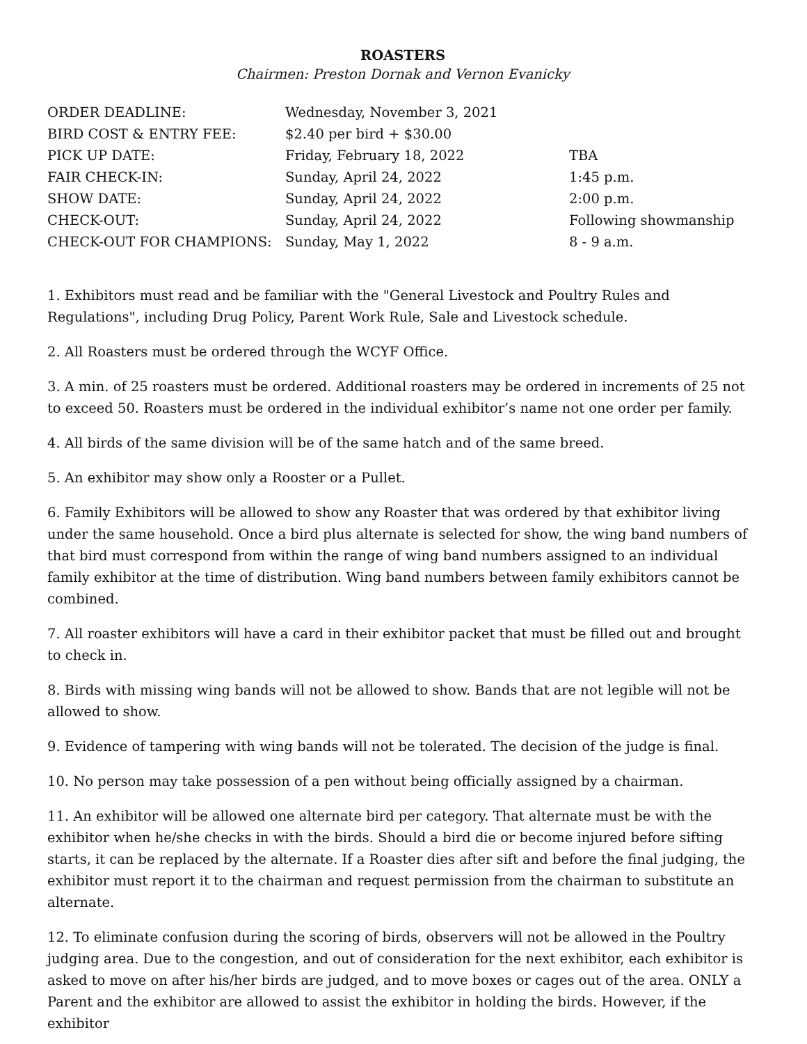ROASTERS
Chairmen: Preston Dornak and Vernon Evanicky
| ORDER DEADLINE: | Wednesday, November 3, 2021 | |
| BIRD COST & ENTRY FEE: | $2.40 per bird + $30.00 | |
| PICK UP DATE: | Friday, February 18, 2022 | TBA |
| FAIR CHECK-IN: | Sunday, April 24, 2022 | 1:45 p.m. |
| SHOW DATE: | Sunday, April 24, 2022 | 2:00 p.m. |
| CHECK-OUT: | Sunday, April 24, 2022 | Following showmanship |
| CHECK-OUT FOR CHAMPIONS: | Sunday, May 1, 2022 | 8 - 9 a.m. |
1. Exhibitors must read and be familiar with the "General Livestock and Poultry Rules and Regulations", including Drug Policy, Parent Work Rule, Sale and Livestock schedule.
2. All Roasters must be ordered through the WCYF Office.
3. A min. of 25 roasters must be ordered. Additional roasters may be ordered in increments of 25 not to exceed 50. Roasters must be ordered in the individual exhibitor’s name not one order per family.
4. All birds of the same division will be of the same hatch and of the same breed.
5. An exhibitor may show only a Rooster or a Pullet.
6. Family Exhibitors will be allowed to show any Roaster that was ordered by that exhibitor living under the same household. Once a bird plus alternate is selected for show, the wing band numbers of that bird must correspond from within the range of wing band numbers assigned to an individual family exhibitor at the time of distribution. Wing band numbers between family exhibitors cannot be combined.
7. All roaster exhibitors will have a card in their exhibitor packet that must be filled out and brought to check in.
8. Birds with missing wing bands will not be allowed to show. Bands that are not legible will not be allowed to show.
9. Evidence of tampering with wing bands will not be tolerated. The decision of the judge is final.
10. No person may take possession of a pen without being officially assigned by a chairman.
11. An exhibitor will be allowed one alternate bird per category. That alternate must be with the exhibitor when he/she checks in with the birds. Should a bird die or become injured before sifting starts, it can be replaced by the alternate. If a Roaster dies after sift and before the final judging, the exhibitor must report it to the chairman and request permission from the chairman to substitute an alternate.
12. To eliminate confusion during the scoring of birds, observers will not be allowed in the Poultry judging area. Due to the congestion, and out of consideration for the next exhibitor, each exhibitor is asked to move on after his/her birds are judged, and to move boxes or cages out of the area. ONLY a Parent and the exhibitor are allowed to assist the exhibitor in holding the birds. However, if the exhibitor